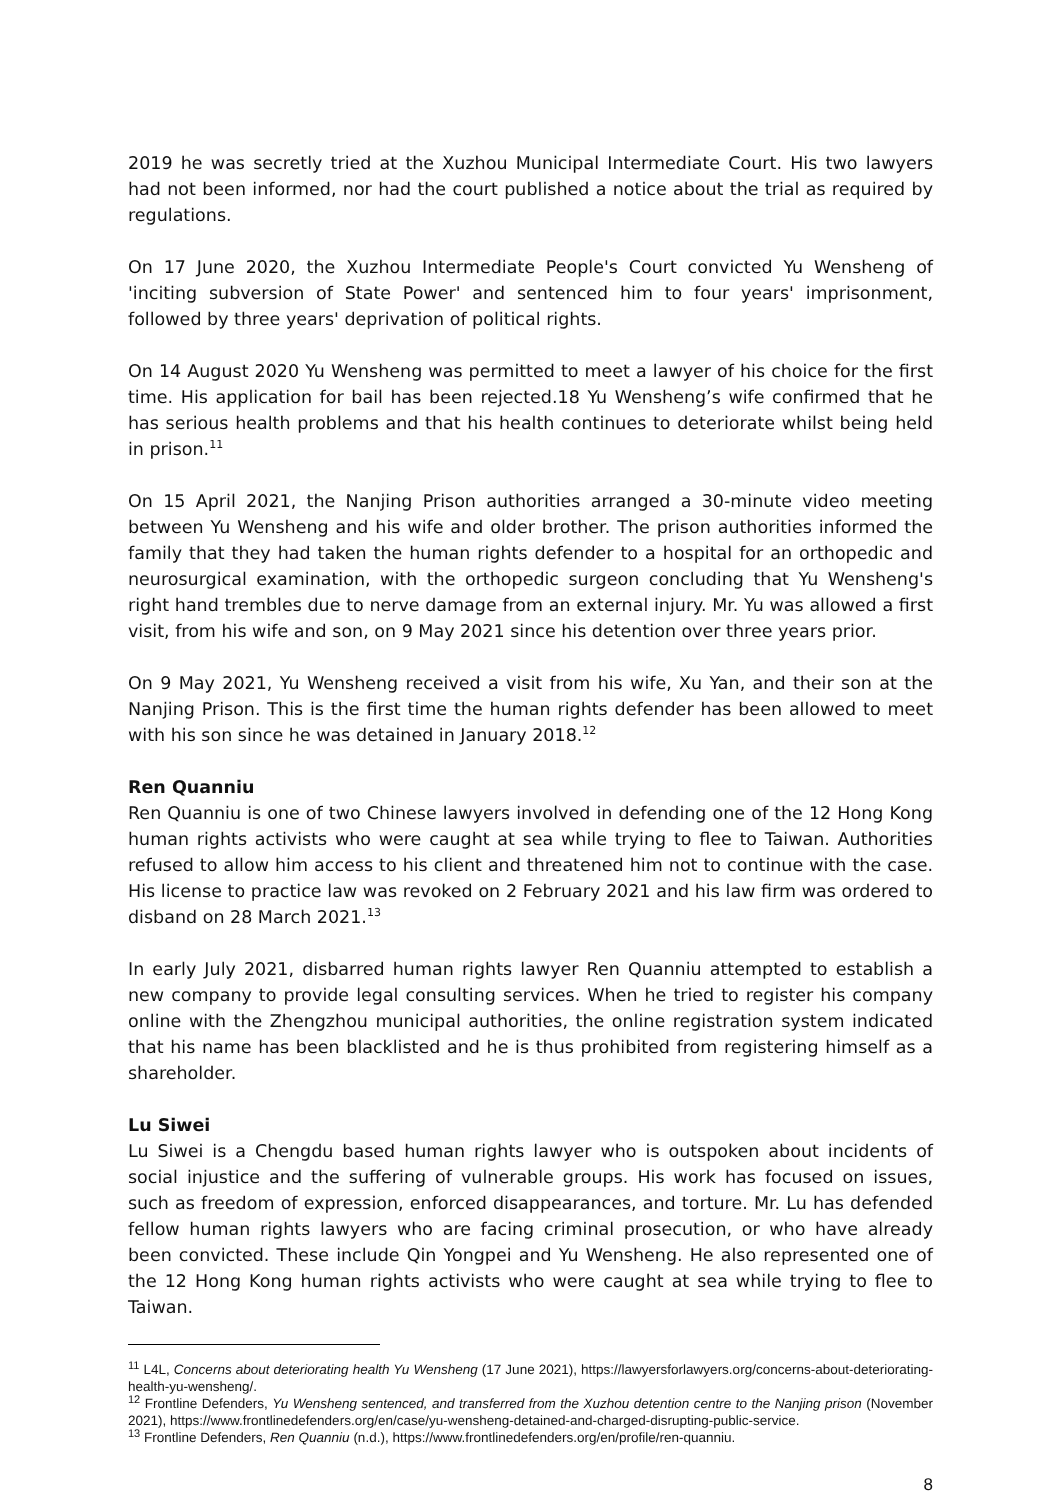2019 he was secretly tried at the Xuzhou Municipal Intermediate Court. His two lawyers had not been informed, nor had the court published a notice about the trial as required by regulations.
On 17 June 2020, the Xuzhou Intermediate People's Court convicted Yu Wensheng of 'inciting subversion of State Power' and sentenced him to four years' imprisonment, followed by three years' deprivation of political rights.
On 14 August 2020 Yu Wensheng was permitted to meet a lawyer of his choice for the first time. His application for bail has been rejected.18 Yu Wensheng’s wife confirmed that he has serious health problems and that his health continues to deteriorate whilst being held in prison.<sup>11</sup>
On 15 April 2021, the Nanjing Prison authorities arranged a 30-minute video meeting between Yu Wensheng and his wife and older brother. The prison authorities informed the family that they had taken the human rights defender to a hospital for an orthopedic and neurosurgical examination, with the orthopedic surgeon concluding that Yu Wensheng's right hand trembles due to nerve damage from an external injury. Mr. Yu was allowed a first visit, from his wife and son, on 9 May 2021 since his detention over three years prior.
On 9 May 2021, Yu Wensheng received a visit from his wife, Xu Yan, and their son at the Nanjing Prison. This is the first time the human rights defender has been allowed to meet with his son since he was detained in January 2018.<sup>12</sup>
Ren Quanniu
Ren Quanniu is one of two Chinese lawyers involved in defending one of the 12 Hong Kong human rights activists who were caught at sea while trying to flee to Taiwan. Authorities refused to allow him access to his client and threatened him not to continue with the case. His license to practice law was revoked on 2 February 2021 and his law firm was ordered to disband on 28 March 2021.<sup>13</sup>
In early July 2021, disbarred human rights lawyer Ren Quanniu attempted to establish a new company to provide legal consulting services. When he tried to register his company online with the Zhengzhou municipal authorities, the online registration system indicated that his name has been blacklisted and he is thus prohibited from registering himself as a shareholder.
Lu Siwei
Lu Siwei is a Chengdu based human rights lawyer who is outspoken about incidents of social injustice and the suffering of vulnerable groups. His work has focused on issues, such as freedom of expression, enforced disappearances, and torture. Mr. Lu has defended fellow human rights lawyers who are facing criminal prosecution, or who have already been convicted. These include Qin Yongpei and Yu Wensheng. He also represented one of the 12 Hong Kong human rights activists who were caught at sea while trying to flee to Taiwan.
<sup>11</sup> L4L, Concerns about deteriorating health Yu Wensheng (17 June 2021), https://lawyersforlawyers.org/concerns-about-deteriorating-health-yu-wensheng/.
<sup>12</sup> Frontline Defenders, Yu Wensheng sentenced, and transferred from the Xuzhou detention centre to the Nanjing prison (November 2021), https://www.frontlinedefenders.org/en/case/yu-wensheng-detained-and-charged-disrupting-public-service.
<sup>13</sup> Frontline Defenders, Ren Quanniu (n.d.), https://www.frontlinedefenders.org/en/profile/ren-quanniu.
8